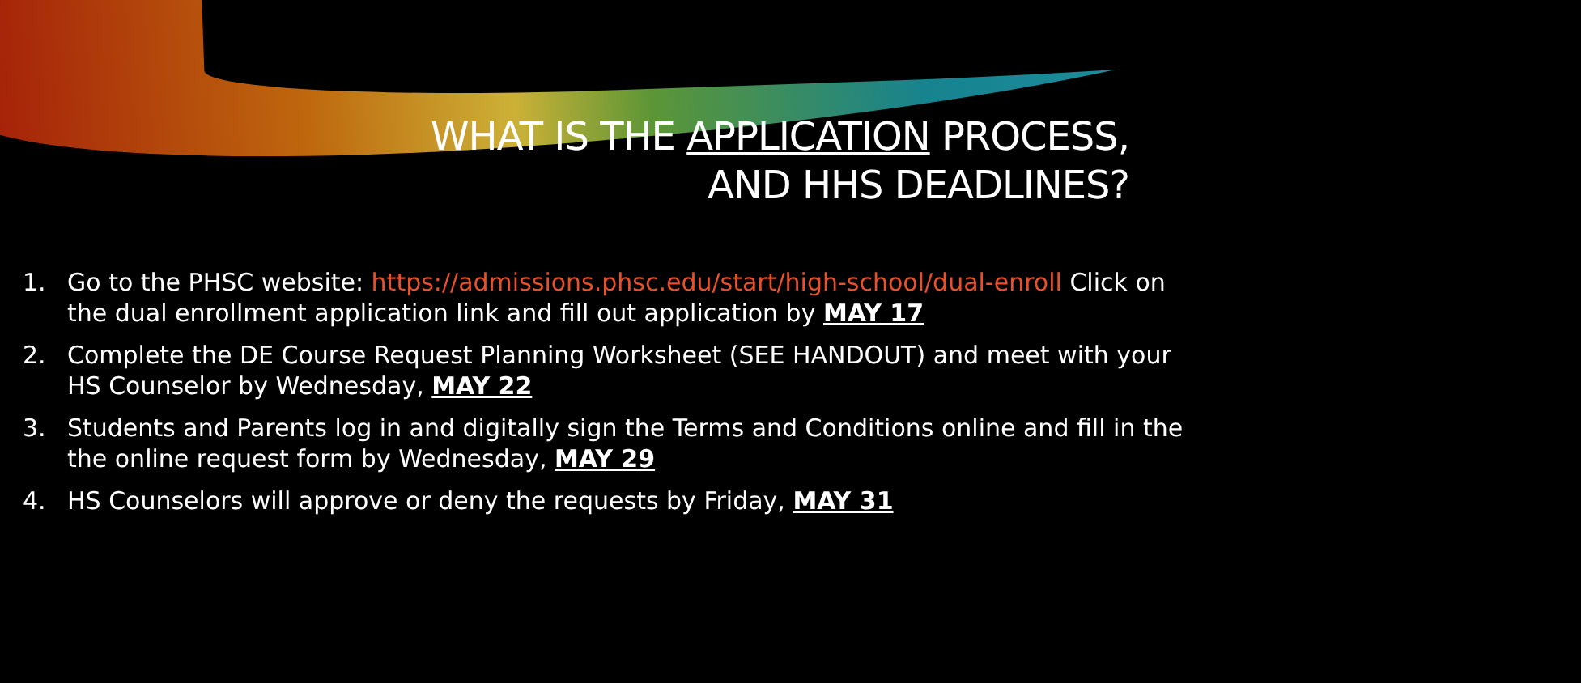WHAT IS THE APPLICATION PROCESS,
AND HHS DEADLINES?
1. Go to the PHSC website: https://admissions.phsc.edu/start/high-school/dual-enroll Click on the dual enrollment application link and fill out application by MAY 17
2. Complete the DE Course Request Planning Worksheet (SEE HANDOUT) and meet with your HS Counselor by Wednesday, MAY 22
3. Students and Parents log in and digitally sign the Terms and Conditions online and fill in the the online request form by Wednesday, MAY 29
4. HS Counselors will approve or deny the requests by Friday, MAY 31